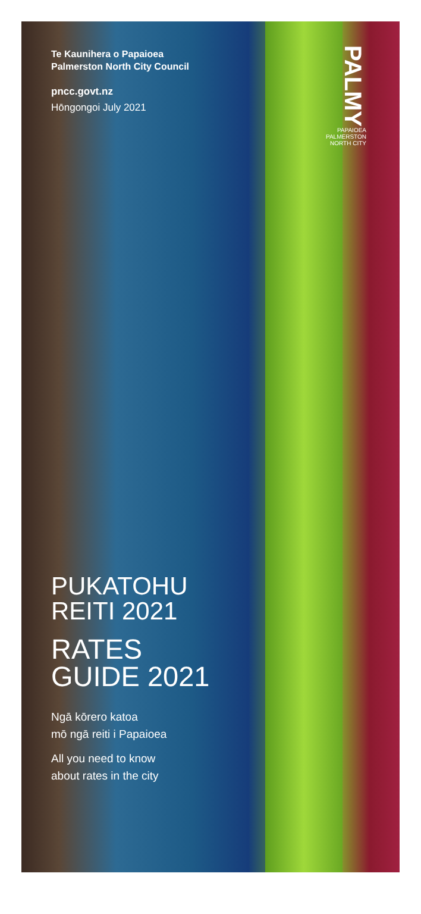PALMY
PAPAIOEA PALMERSTON NORTH CITY
Te Kaunihera o Papaioea
Palmerston North City Council
pncc.govt.nz
Hōngongoi July 2021
PUKATOHU
REITI 2021
RATES
GUIDE 2021
Ngā kōrero katoa
mō ngā reiti i Papaioea
All you need to know
about rates in the city